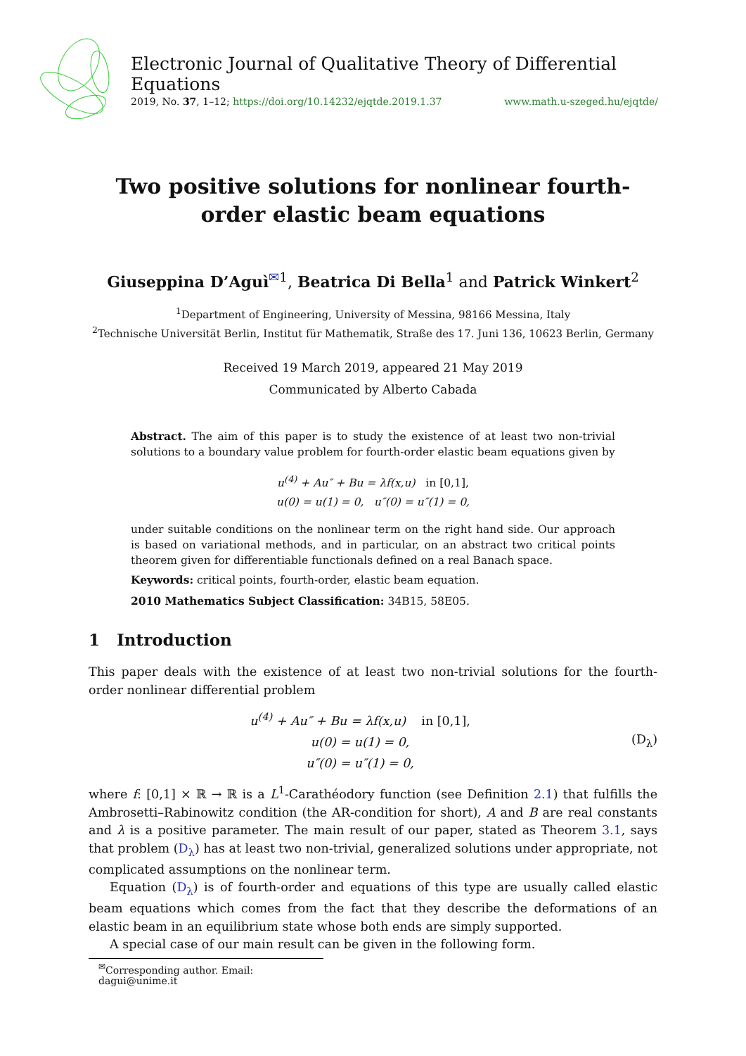Electronic Journal of Qualitative Theory of Differential Equations
2019, No. 37, 1–12; https://doi.org/10.14232/ejqtde.2019.1.37 www.math.u-szeged.hu/ejqtde/
Two positive solutions for nonlinear fourth-order elastic beam equations
Giuseppina D’Aguì<sup>✉</sup><sup>1</sup>, Beatrica Di Bella<sup>1</sup> and Patrick Winkert<sup>2</sup>
<sup>1</sup> Department of Engineering, University of Messina, 98166 Messina, Italy
<sup>2</sup> Technische Universität Berlin, Institut für Mathematik, Straße des 17. Juni 136, 10623 Berlin, Germany
Received 19 March 2019, appeared 21 May 2019
Communicated by Alberto Cabada
Abstract. The aim of this paper is to study the existence of at least two non-trivial solutions to a boundary value problem for fourth-order elastic beam equations given by
u<sup>(4)</sup> + Au″ + Bu = λf(x,u) in [0,1],
u(0) = u(1) = 0, u″(0) = u″(1) = 0,
under suitable conditions on the nonlinear term on the right hand side. Our approach is based on variational methods, and in particular, on an abstract two critical points theorem given for differentiable functionals defined on a real Banach space.
Keywords: critical points, fourth-order, elastic beam equation.
2010 Mathematics Subject Classification: 34B15, 58E05.
1 Introduction
This paper deals with the existence of at least two non-trivial solutions for the fourth-order nonlinear differential problem
u<sup>(4)</sup> + Au″ + Bu = λf(x,u) in [0,1],
u(0) = u(1) = 0,
u″(0) = u″(1) = 0,
(D<sub>λ</sub>)
where f: [0,1] × ℝ → ℝ is a L<sup>1</sup>-Carathéodory function (see Definition 2.1) that fulfills the Ambrosetti–Rabinowitz condition (the AR-condition for short), A and B are real constants and λ is a positive parameter. The main result of our paper, stated as Theorem 3.1, says that problem (D<sub>λ</sub>) has at least two non-trivial, generalized solutions under appropriate, not complicated assumptions on the nonlinear term.
Equation (D<sub>λ</sub>) is of fourth-order and equations of this type are usually called elastic beam equations which comes from the fact that they describe the deformations of an elastic beam in an equilibrium state whose both ends are simply supported.
A special case of our main result can be given in the following form.
<sup>✉</sup>Corresponding author. Email: dagui@unime.it